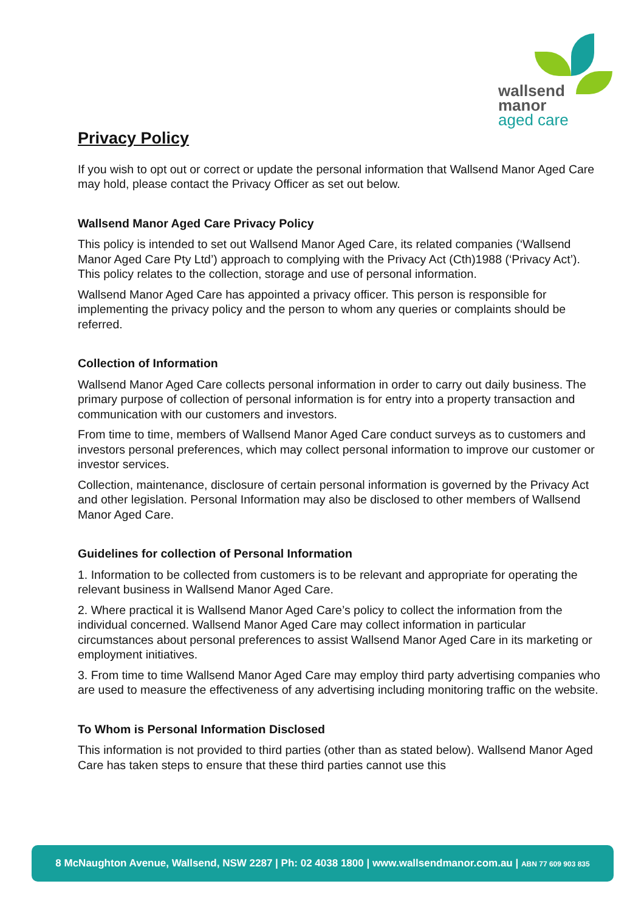wallsend
manor
aged care
Privacy Policy
If you wish to opt out or correct or update the personal information that Wallsend Manor Aged Care may hold, please contact the Privacy Officer as set out below.
Wallsend Manor Aged Care Privacy Policy
This policy is intended to set out Wallsend Manor Aged Care, its related companies (‘Wallsend Manor Aged Care Pty Ltd’) approach to complying with the Privacy Act (Cth)1988 (‘Privacy Act’). This policy relates to the collection, storage and use of personal information.
Wallsend Manor Aged Care has appointed a privacy officer. This person is responsible for implementing the privacy policy and the person to whom any queries or complaints should be referred.
Collection of Information
Wallsend Manor Aged Care collects personal information in order to carry out daily business. The primary purpose of collection of personal information is for entry into a property transaction and communication with our customers and investors.
From time to time, members of Wallsend Manor Aged Care conduct surveys as to customers and investors personal preferences, which may collect personal information to improve our customer or investor services.
Collection, maintenance, disclosure of certain personal information is governed by the Privacy Act and other legislation. Personal Information may also be disclosed to other members of Wallsend Manor Aged Care.
Guidelines for collection of Personal Information
1. Information to be collected from customers is to be relevant and appropriate for operating the relevant business in Wallsend Manor Aged Care.
2. Where practical it is Wallsend Manor Aged Care’s policy to collect the information from the individual concerned. Wallsend Manor Aged Care may collect information in particular circumstances about personal preferences to assist Wallsend Manor Aged Care in its marketing or employment initiatives.
3. From time to time Wallsend Manor Aged Care may employ third party advertising companies who are used to measure the effectiveness of any advertising including monitoring traffic on the website.
To Whom is Personal Information Disclosed
This information is not provided to third parties (other than as stated below). Wallsend Manor Aged Care has taken steps to ensure that these third parties cannot use this
8 McNaughton Avenue, Wallsend, NSW 2287 | Ph: 02 4038 1800 | www.wallsendmanor.com.au | ABN 77 609 903 835